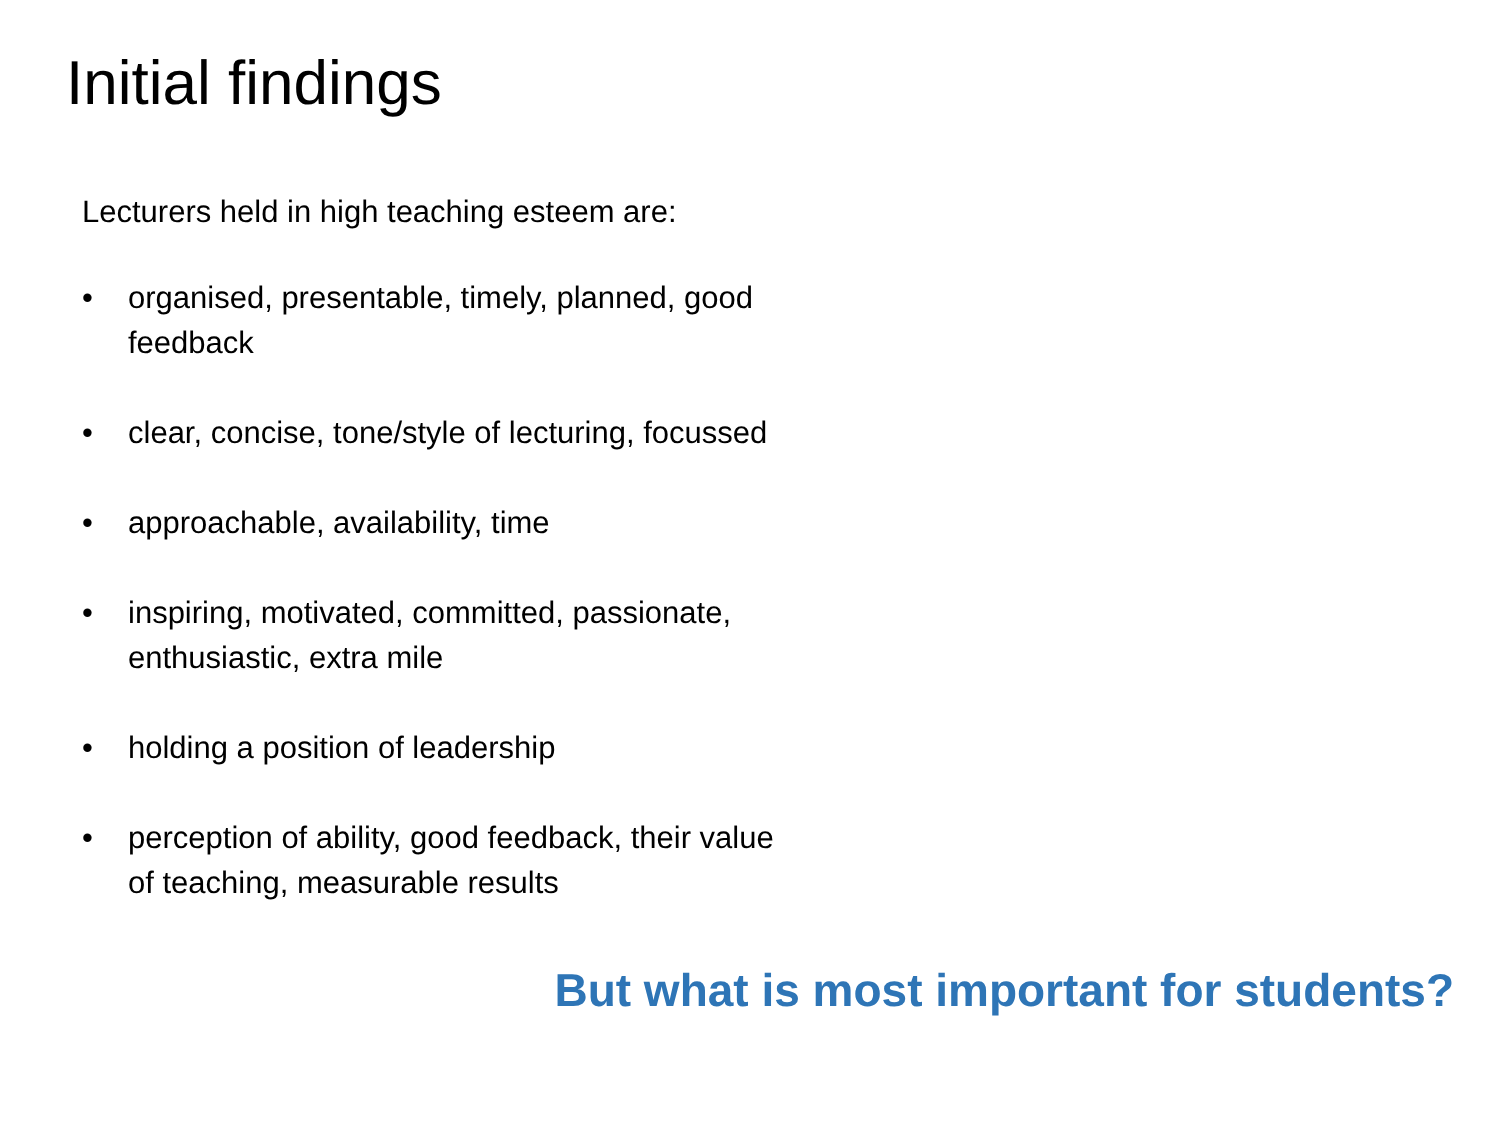Initial findings
Lecturers held in high teaching esteem are:
• organised, presentable, timely, planned, good feedback
• clear, concise, tone/style of lecturing, focussed
• approachable, availability, time
• inspiring, motivated, committed, passionate, enthusiastic, extra mile
• holding a position of leadership
• perception of ability, good feedback, their value of teaching, measurable results
But what is most important for students?